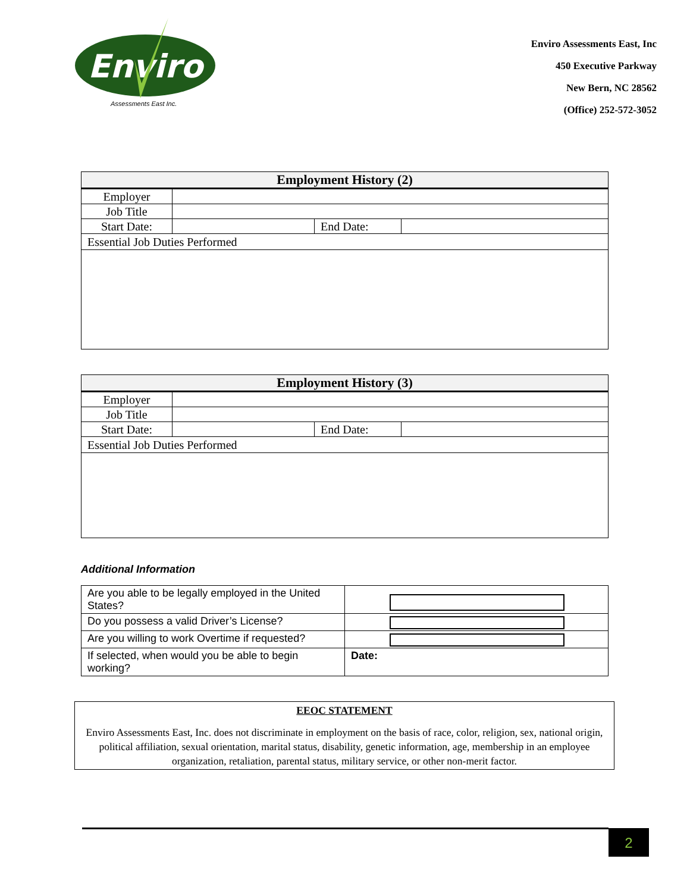Enviro
Assessments East Inc.
Enviro Assessments East, Inc
450 Executive Parkway
New Bern, NC 28562
(Office) 252-572-3052
| Employment History (2) | | | |
| --- | --- | --- | --- |
| Employer | | | |
| Job Title | | | |
| Start Date: | | End Date: | |
| Essential Job Duties Performed | | | |
| Employment History (3) | | | |
| --- | --- | --- | --- |
| Employer | | | |
| Job Title | | | |
| Start Date: | | End Date: | |
| Essential Job Duties Performed | | | |
Additional Information
| Are you able to be legally employed in the United States? | |
| Do you possess a valid Driver’s License? | |
| Are you willing to work Overtime if requested? | |
| If selected, when would you be able to begin working? | Date: |
EEOC STATEMENT
Enviro Assessments East, Inc. does not discriminate in employment on the basis of race, color, religion, sex, national origin, political affiliation, sexual orientation, marital status, disability, genetic information, age, membership in an employee organization, retaliation, parental status, military service, or other non-merit factor.
2